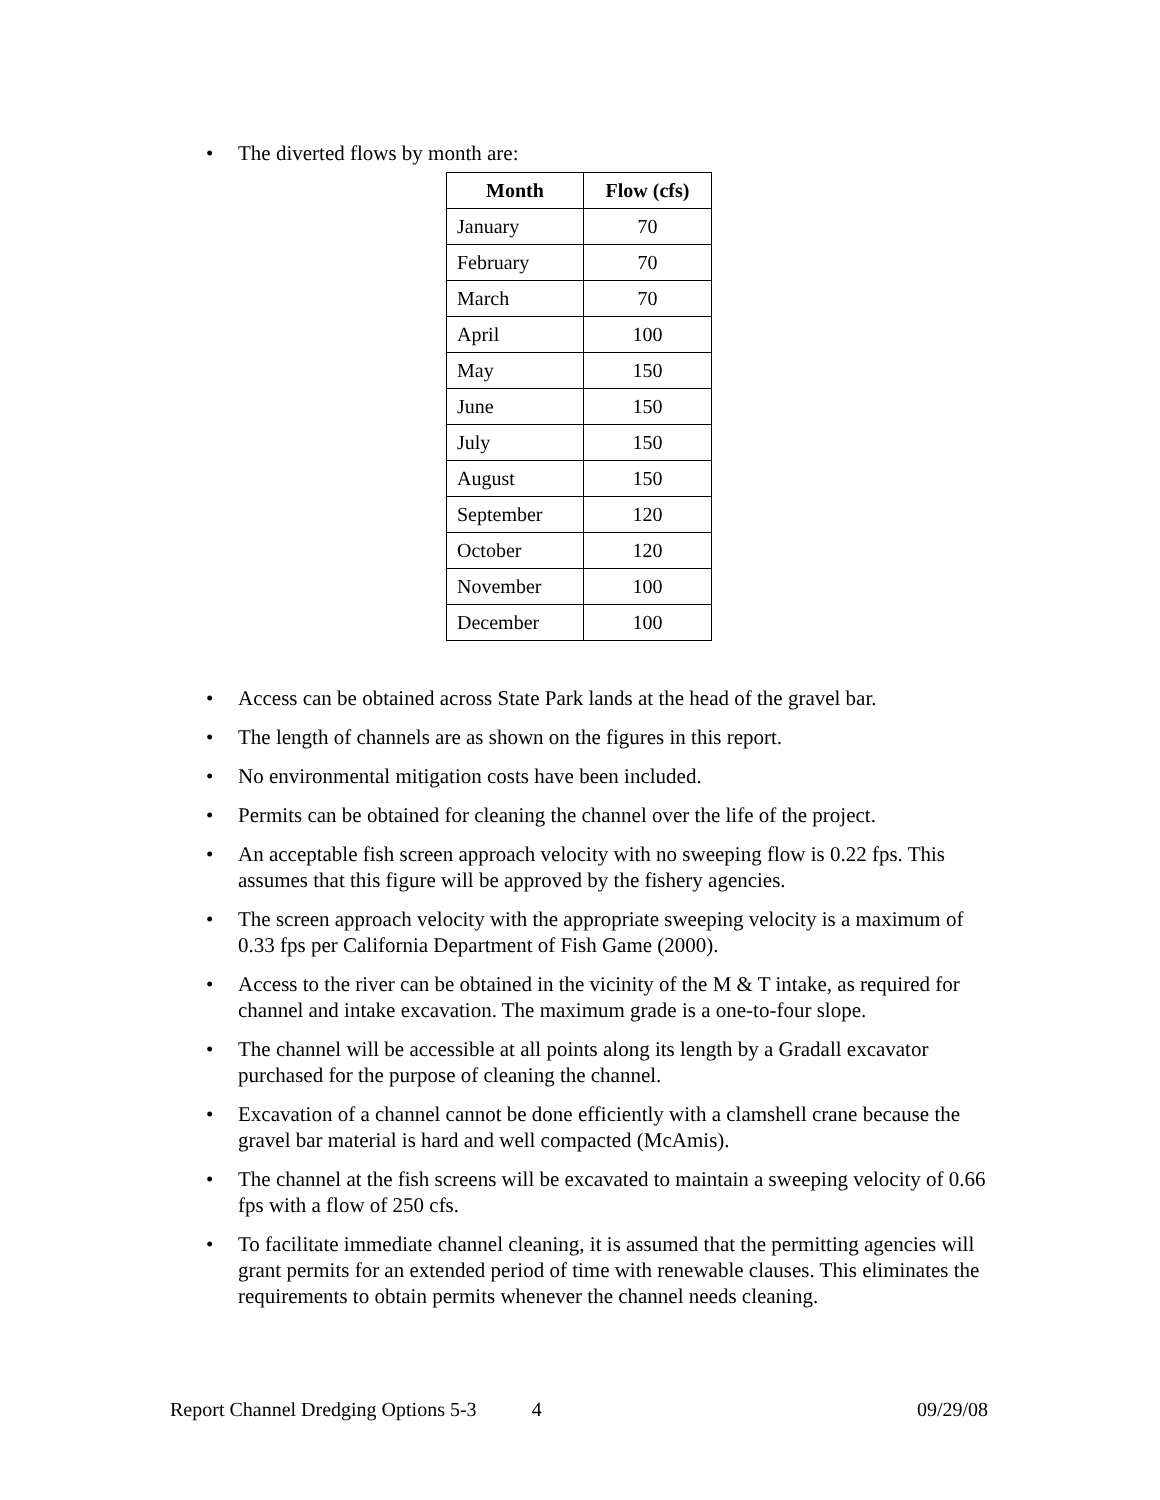• The diverted flows by month are:
| Month | Flow (cfs) |
| --- | --- |
| January | 70 |
| February | 70 |
| March | 70 |
| April | 100 |
| May | 150 |
| June | 150 |
| July | 150 |
| August | 150 |
| September | 120 |
| October | 120 |
| November | 100 |
| December | 100 |
• Access can be obtained across State Park lands at the head of the gravel bar.
• The length of channels are as shown on the figures in this report.
• No environmental mitigation costs have been included.
• Permits can be obtained for cleaning the channel over the life of the project.
• An acceptable fish screen approach velocity with no sweeping flow is 0.22 fps. This assumes that this figure will be approved by the fishery agencies.
• The screen approach velocity with the appropriate sweeping velocity is a maximum of 0.33 fps per California Department of Fish Game (2000).
• Access to the river can be obtained in the vicinity of the M & T intake, as required for channel and intake excavation. The maximum grade is a one-to-four slope.
• The channel will be accessible at all points along its length by a Gradall excavator purchased for the purpose of cleaning the channel.
• Excavation of a channel cannot be done efficiently with a clamshell crane because the gravel bar material is hard and well compacted (McAmis).
• The channel at the fish screens will be excavated to maintain a sweeping velocity of 0.66 fps with a flow of 250 cfs.
• To facilitate immediate channel cleaning, it is assumed that the permitting agencies will grant permits for an extended period of time with renewable clauses. This eliminates the requirements to obtain permits whenever the channel needs cleaning.
Report Channel Dredging Options 5-3 4 09/29/08